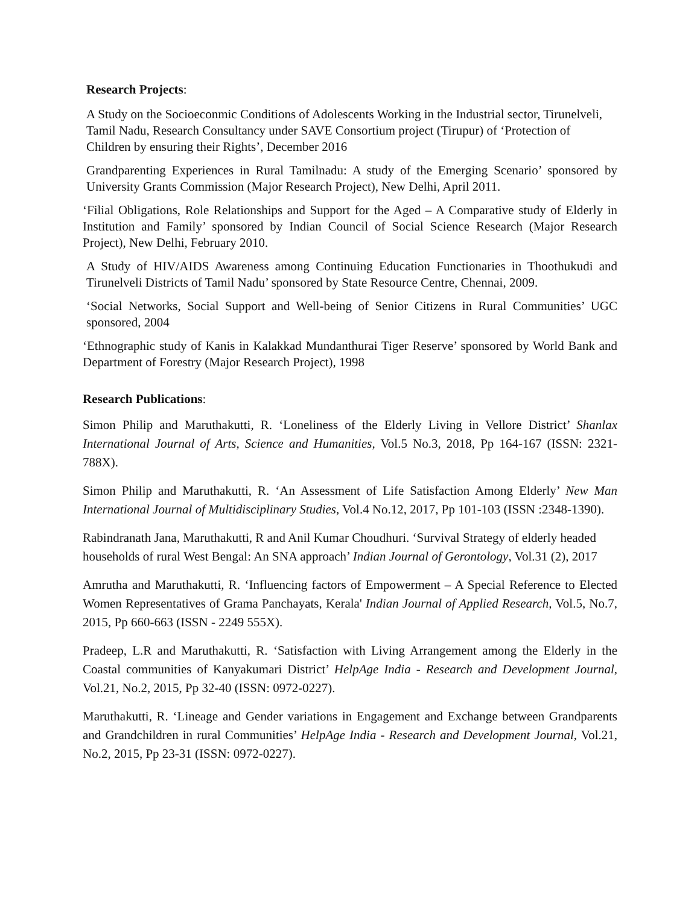Research Projects:
A Study on the Socioeconmic Conditions of Adolescents Working in the Industrial sector, Tirunelveli, Tamil Nadu, Research Consultancy under SAVE Consortium project (Tirupur) of ‘Protection of Children by ensuring their Rights’, December 2016
Grandparenting Experiences in Rural Tamilnadu: A study of the Emerging Scenario’ sponsored by University Grants Commission (Major Research Project), New Delhi, April 2011.
‘Filial Obligations, Role Relationships and Support for the Aged – A Comparative study of Elderly in Institution and Family’ sponsored by Indian Council of Social Science Research (Major Research Project), New Delhi, February 2010.
A Study of HIV/AIDS Awareness among Continuing Education Functionaries in Thoothukudi and Tirunelveli Districts of Tamil Nadu’ sponsored by State Resource Centre, Chennai, 2009.
‘Social Networks, Social Support and Well-being of Senior Citizens in Rural Communities’ UGC sponsored, 2004
‘Ethnographic study of Kanis in Kalakkad Mundanthurai Tiger Reserve’ sponsored by World Bank and Department of Forestry (Major Research Project), 1998
Research Publications:
Simon Philip and Maruthakutti, R. ‘Loneliness of the Elderly Living in Vellore District’ Shanlax International Journal of Arts, Science and Humanities, Vol.5 No.3, 2018, Pp 164-167 (ISSN: 2321-788X).
Simon Philip and Maruthakutti, R. ‘An Assessment of Life Satisfaction Among Elderly’ New Man International Journal of Multidisciplinary Studies, Vol.4 No.12, 2017, Pp 101-103 (ISSN :2348-1390).
Rabindranath Jana, Maruthakutti, R and Anil Kumar Choudhuri. ‘Survival Strategy of elderly headed households of rural West Bengal: An SNA approach’ Indian Journal of Gerontology, Vol.31 (2), 2017
Amrutha and Maruthakutti, R. ‘Influencing factors of Empowerment – A Special Reference to Elected Women Representatives of Grama Panchayats, Kerala' Indian Journal of Applied Research, Vol.5, No.7, 2015, Pp 660-663 (ISSN - 2249 555X).
Pradeep, L.R and Maruthakutti, R. ‘Satisfaction with Living Arrangement among the Elderly in the Coastal communities of Kanyakumari District’ HelpAge India - Research and Development Journal, Vol.21, No.2, 2015, Pp 32-40 (ISSN: 0972-0227).
Maruthakutti, R. ‘Lineage and Gender variations in Engagement and Exchange between Grandparents and Grandchildren in rural Communities’ HelpAge India - Research and Development Journal, Vol.21, No.2, 2015, Pp 23-31 (ISSN: 0972-0227).